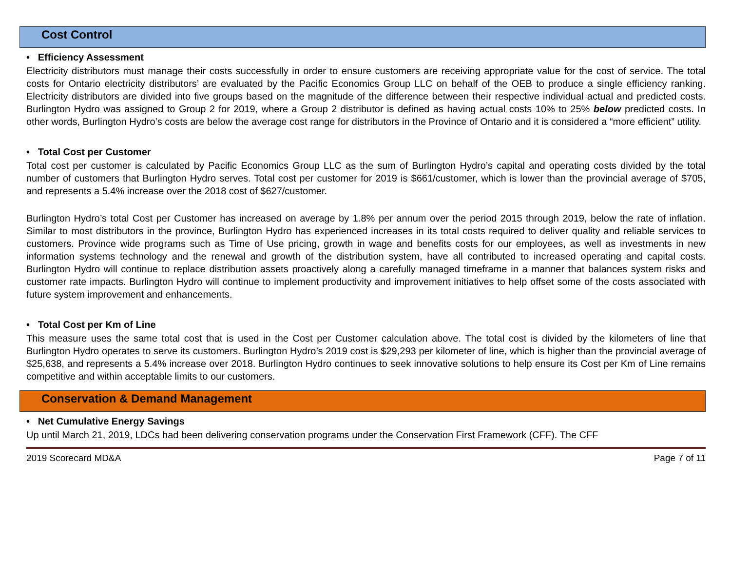Cost Control
• Efficiency Assessment
Electricity distributors must manage their costs successfully in order to ensure customers are receiving appropriate value for the cost of service. The total costs for Ontario electricity distributors’ are evaluated by the Pacific Economics Group LLC on behalf of the OEB to produce a single efficiency ranking. Electricity distributors are divided into five groups based on the magnitude of the difference between their respective individual actual and predicted costs. Burlington Hydro was assigned to Group 2 for 2019, where a Group 2 distributor is defined as having actual costs 10% to 25% below predicted costs. In other words, Burlington Hydro’s costs are below the average cost range for distributors in the Province of Ontario and it is considered a “more efficient” utility.
• Total Cost per Customer
Total cost per customer is calculated by Pacific Economics Group LLC as the sum of Burlington Hydro’s capital and operating costs divided by the total number of customers that Burlington Hydro serves. Total cost per customer for 2019 is $661/customer, which is lower than the provincial average of $705, and represents a 5.4% increase over the 2018 cost of $627/customer.
Burlington Hydro’s total Cost per Customer has increased on average by 1.8% per annum over the period 2015 through 2019, below the rate of inflation. Similar to most distributors in the province, Burlington Hydro has experienced increases in its total costs required to deliver quality and reliable services to customers. Province wide programs such as Time of Use pricing, growth in wage and benefits costs for our employees, as well as investments in new information systems technology and the renewal and growth of the distribution system, have all contributed to increased operating and capital costs. Burlington Hydro will continue to replace distribution assets proactively along a carefully managed timeframe in a manner that balances system risks and customer rate impacts. Burlington Hydro will continue to implement productivity and improvement initiatives to help offset some of the costs associated with future system improvement and enhancements.
• Total Cost per Km of Line
This measure uses the same total cost that is used in the Cost per Customer calculation above. The total cost is divided by the kilometers of line that Burlington Hydro operates to serve its customers. Burlington Hydro’s 2019 cost is $29,293 per kilometer of line, which is higher than the provincial average of $25,638, and represents a 5.4% increase over 2018. Burlington Hydro continues to seek innovative solutions to help ensure its Cost per Km of Line remains competitive and within acceptable limits to our customers.
Conservation & Demand Management
• Net Cumulative Energy Savings
Up until March 21, 2019, LDCs had been delivering conservation programs under the Conservation First Framework (CFF). The CFF
2019 Scorecard MD&A Page 7 of 11